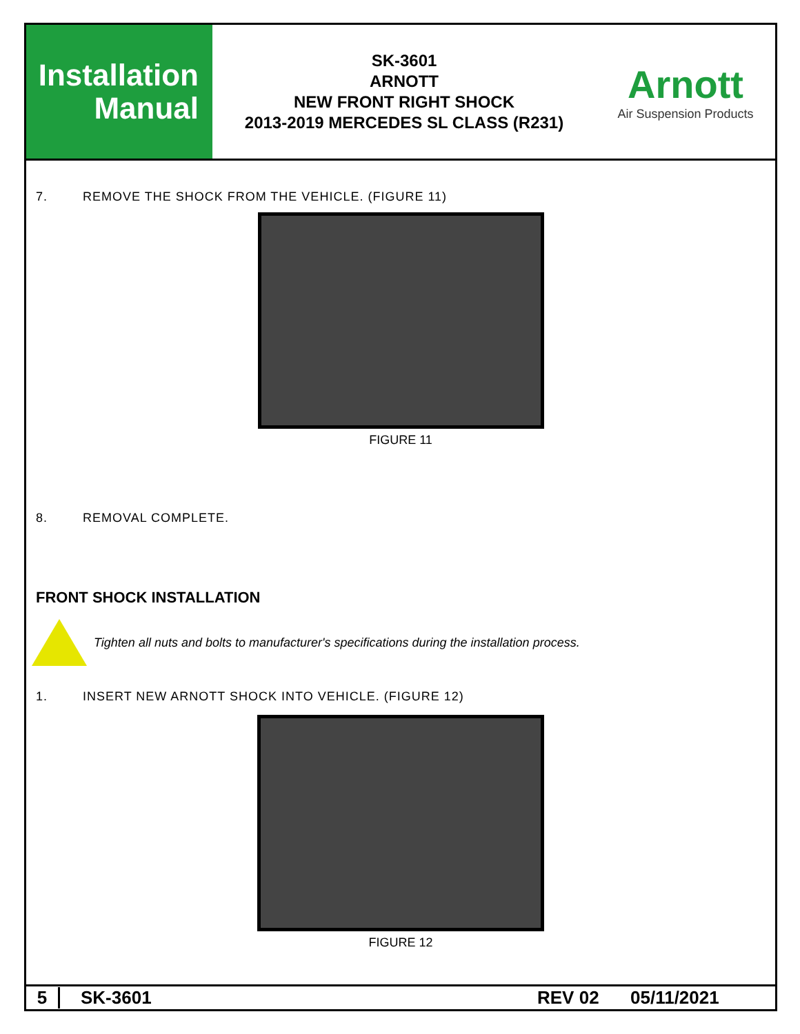Installation
Manual
SK-3601
ARNOTT
NEW FRONT RIGHT SHOCK
2013-2019 MERCEDES SL CLASS (R231)
Arnott
Air Suspension Products
7. REMOVE THE SHOCK FROM THE VEHICLE. (FIGURE 11)
FIGURE 11
8. REMOVAL COMPLETE.
FRONT SHOCK INSTALLATION
Tighten all nuts and bolts to manufacturer's specifications during the installation process.
1. INSERT NEW ARNOTT SHOCK INTO VEHICLE. (FIGURE 12)
FIGURE 12
5 SK-3601 REV 02 05/11/2021